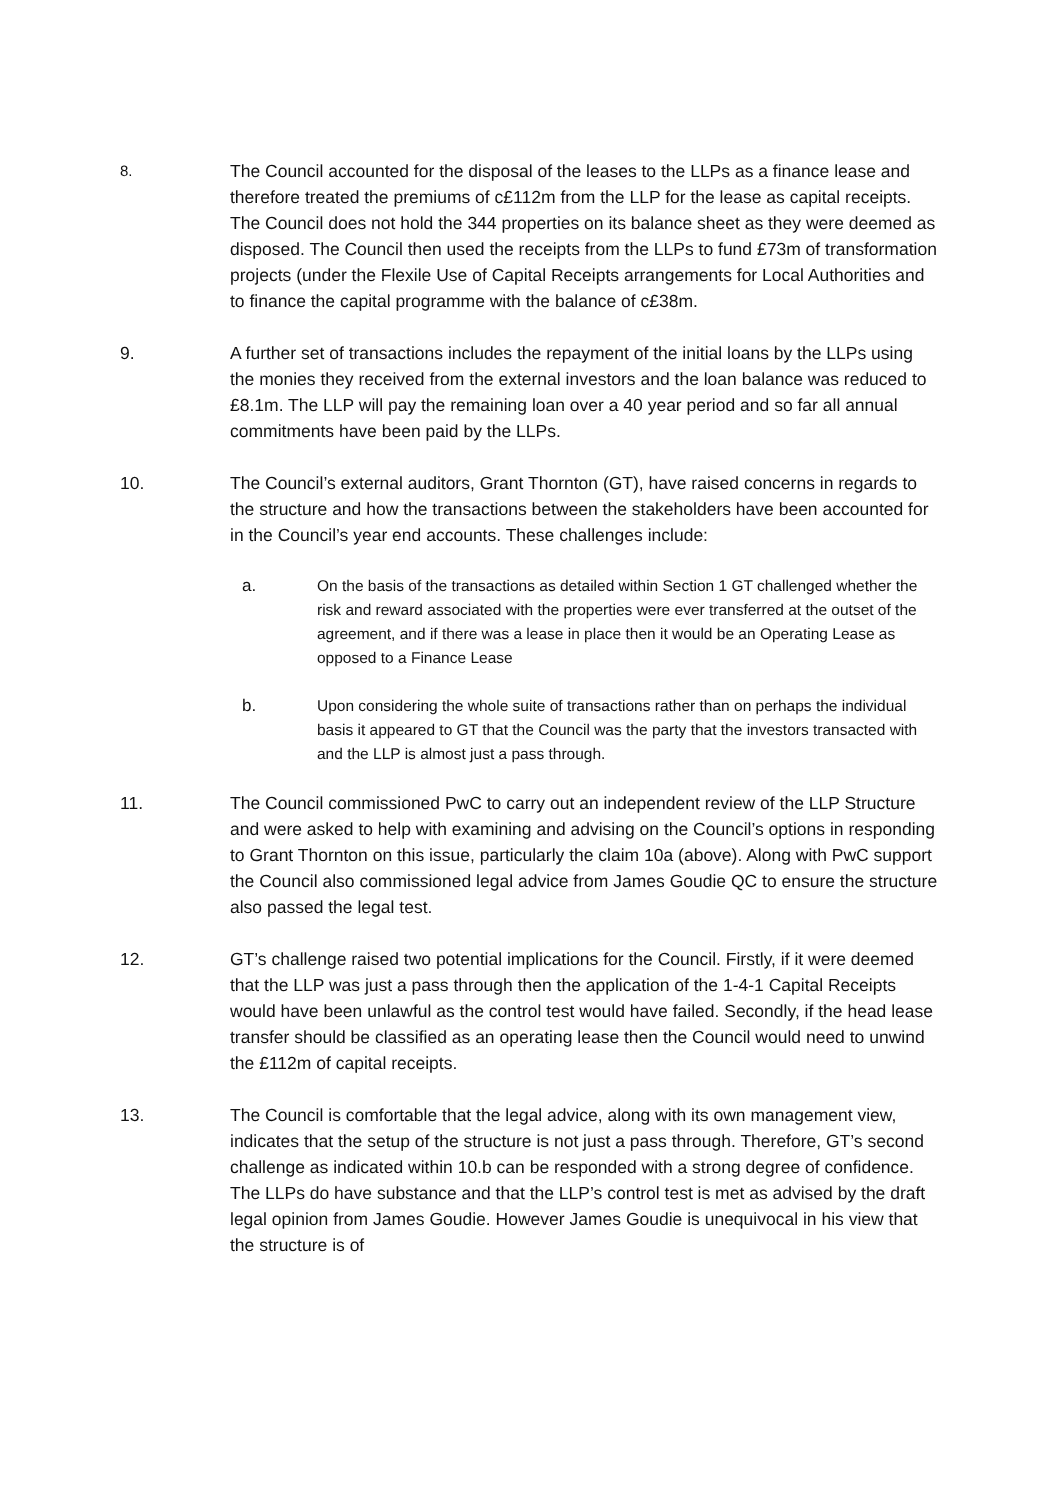8.
The Council accounted for the disposal of the leases to the LLPs as a finance lease and therefore treated the premiums of c£112m from the LLP for the lease as capital receipts. The Council does not hold the 344 properties on its balance sheet as they were deemed as disposed. The Council then used the receipts from the LLPs to fund £73m of transformation projects (under the Flexile Use of Capital Receipts arrangements for Local Authorities and to finance the capital programme with the balance of c£38m.
9. A further set of transactions includes the repayment of the initial loans by the LLPs using the monies they received from the external investors and the loan balance was reduced to £8.1m. The LLP will pay the remaining loan over a 40 year period and so far all annual commitments have been paid by the LLPs.
10. The Council’s external auditors, Grant Thornton (GT), have raised concerns in regards to the structure and how the transactions between the stakeholders have been accounted for in the Council’s year end accounts. These challenges include:
a. On the basis of the transactions as detailed within Section 1 GT challenged whether the risk and reward associated with the properties were ever transferred at the outset of the agreement, and if there was a lease in place then it would be an Operating Lease as opposed to a Finance Lease
b. Upon considering the whole suite of transactions rather than on perhaps the individual basis it appeared to GT that the Council was the party that the investors transacted with and the LLP is almost just a pass through.
11. The Council commissioned PwC to carry out an independent review of the LLP Structure and were asked to help with examining and advising on the Council’s options in responding to Grant Thornton on this issue, particularly the claim 10a (above). Along with PwC support the Council also commissioned legal advice from James Goudie QC to ensure the structure also passed the legal test.
12. GT’s challenge raised two potential implications for the Council. Firstly, if it were deemed that the LLP was just a pass through then the application of the 1-4-1 Capital Receipts would have been unlawful as the control test would have failed. Secondly, if the head lease transfer should be classified as an operating lease then the Council would need to unwind the £112m of capital receipts.
13. The Council is comfortable that the legal advice, along with its own management view, indicates that the setup of the structure is not just a pass through. Therefore, GT’s second challenge as indicated within 10.b can be responded with a strong degree of confidence. The LLPs do have substance and that the LLP’s control test is met as advised by the draft legal opinion from James Goudie. However James Goudie is unequivocal in his view that the structure is of